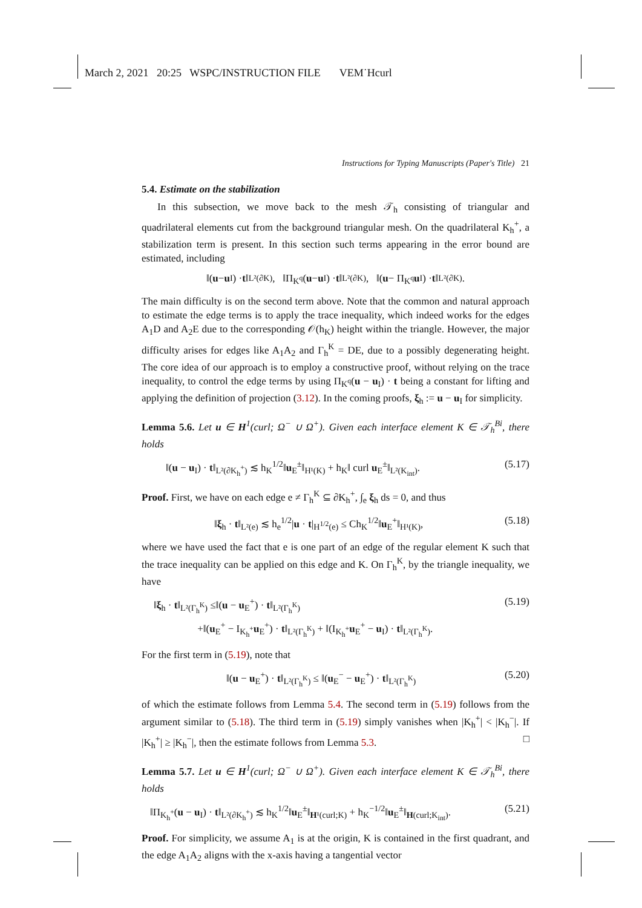March 2, 2021 20:25 WSPC/INSTRUCTION FILE VEM˙Hcurl
Instructions for Typing Manuscripts (Paper's Title) 21
5.4. Estimate on the stabilization
In this subsection, we move back to the mesh 𝒯<sub>h</sub> consisting of triangular and quadrilateral elements cut from the background triangular mesh. On the quadrilateral K<sub>h</sub><sup>+</sup>, a stabilization term is present. In this section such terms appearing in the error bound are estimated, including
‖(u − u<sub>I</sub>) · t ‖<sub>L²(∂K)</sub>, ‖Π<sub>K<sup>q</sup></sub>(u − u<sub>I</sub>) · t ‖<sub>L²(∂K)</sub>, ‖(u − Π<sub>K<sup>q</sup></sub> u<sub>I</sub>) · t ‖<sub>L²(∂K)</sub>.
The main difficulty is on the second term above. Note that the common and natural approach to estimate the edge terms is to apply the trace inequality, which indeed works for the edges A<sub>1</sub>D and A<sub>2</sub>E due to the corresponding 𝒪(h<sub>K</sub>) height within the triangle. However, the major difficulty arises for edges like A<sub>1</sub>A<sub>2</sub> and Γ<sub>h</sub><sup>K</sup> = DE, due to a possibly degenerating height. The core idea of our approach is to employ a constructive proof, without relying on the trace inequality, to control the edge terms by using Π<sub>K<sup>q</sup></sub>(u − u<sub>I</sub>) · t being a constant for lifting and applying the definition of projection (3.12). In the coming proofs, ξ<sub>h</sub> := u − u<sub>I</sub> for simplicity.
Lemma 5.6. Let u ∈ H<sup>1</sup>(curl; Ω<sup>−</sup> ∪ Ω<sup>+</sup>). Given each interface element K ∈ 𝒯<sub>h</sub><sup>Bi</sup>, there holds
‖(u − u<sub>I</sub>) · t‖<sub>L²(∂K<sub>h</sub><sup>+</sup>)</sub> ≲ h<sub>K</sub><sup>1/2</sup>‖u<sub>E</sub><sup>±</sup>‖<sub>H¹(K)</sub> + h<sub>K</sub>‖ curl u<sub>E</sub><sup>±</sup>‖<sub>L²(K<sub>int</sub>)</sub>. (5.17)
Proof. First, we have on each edge e ≠ Γ<sub>h</sub><sup>K</sup> ⊆ ∂K<sub>h</sub><sup>+</sup>, ∫<sub>e</sub> ξ<sub>h</sub> ds = 0, and thus
‖ξ<sub>h</sub> · t‖<sub>L²(e)</sub> ≲ h<sub>e</sub><sup>1/2</sup>|u · t|<sub>H<sup>1/2</sup>(e)</sub> ≤ Ch<sub>K</sub><sup>1/2</sup>‖u<sub>E</sub><sup>+</sup>‖<sub>H¹(K)</sub>, (5.18)
where we have used the fact that e is one part of an edge of the regular element K such that the trace inequality can be applied on this edge and K. On Γ<sub>h</sub><sup>K</sup>, by the triangle inequality, we have
‖ξ<sub>h</sub> · t‖<sub>L²(Γ<sub>h</sub><sup>K</sup>)</sub> ≤‖(u − u<sub>E</sub><sup>+</sup>) · t‖<sub>L²(Γ<sub>h</sub><sup>K</sup>)</sub>
+‖(u<sub>E</sub><sup>+</sup> − I<sub>K<sub>h</sub><sup>+</sup></sub>u<sub>E</sub><sup>+</sup>) · t‖<sub>L²(Γ<sub>h</sub><sup>K</sup>)</sub> + ‖(I<sub>K<sub>h</sub><sup>+</sup></sub>u<sub>E</sub><sup>+</sup> − u<sub>I</sub>) · t‖<sub>L²(Γ<sub>h</sub><sup>K</sup>)</sub>. (5.19)
For the first term in (5.19), note that
‖(u − u<sub>E</sub><sup>+</sup>) · t‖<sub>L²(Γ<sub>h</sub><sup>K</sup>)</sub> ≤ ‖(u<sub>E</sub><sup>−</sup> − u<sub>E</sub><sup>+</sup>) · t‖<sub>L²(Γ<sub>h</sub><sup>K</sup>)</sub> (5.20)
of which the estimate follows from Lemma 5.4. The second term in (5.19) follows from the argument similar to (5.18). The third term in (5.19) simply vanishes when |K<sub>h</sub><sup>+</sup>| < |K<sub>h</sub><sup>−</sup>|. If |K<sub>h</sub><sup>+</sup>| ≥ |K<sub>h</sub><sup>−</sup>|, then the estimate follows from Lemma 5.3. □
Lemma 5.7. Let u ∈ H<sup>1</sup>(curl; Ω<sup>−</sup> ∪ Ω<sup>+</sup>). Given each interface element K ∈ 𝒯<sub>h</sub><sup>Bi</sup>, there holds
‖Π<sub>K<sub>h</sub><sup>+</sup></sub>(u − u<sub>I</sub>) · t‖<sub>L²(∂K<sub>h</sub><sup>+</sup>)</sub> ≲ h<sub>K</sub><sup>1/2</sup>‖u<sub>E</sub><sup>±</sup>‖<sub>H¹(curl;K)</sub> + h<sub>K</sub><sup>−1/2</sup>‖u<sub>E</sub><sup>±</sup>‖<sub>H(curl;K<sub>int</sub>)</sub>. (5.21)
Proof. For simplicity, we assume A<sub>1</sub> is at the origin, K is contained in the first quadrant, and the edge A<sub>1</sub>A<sub>2</sub> aligns with the x-axis having a tangential vector